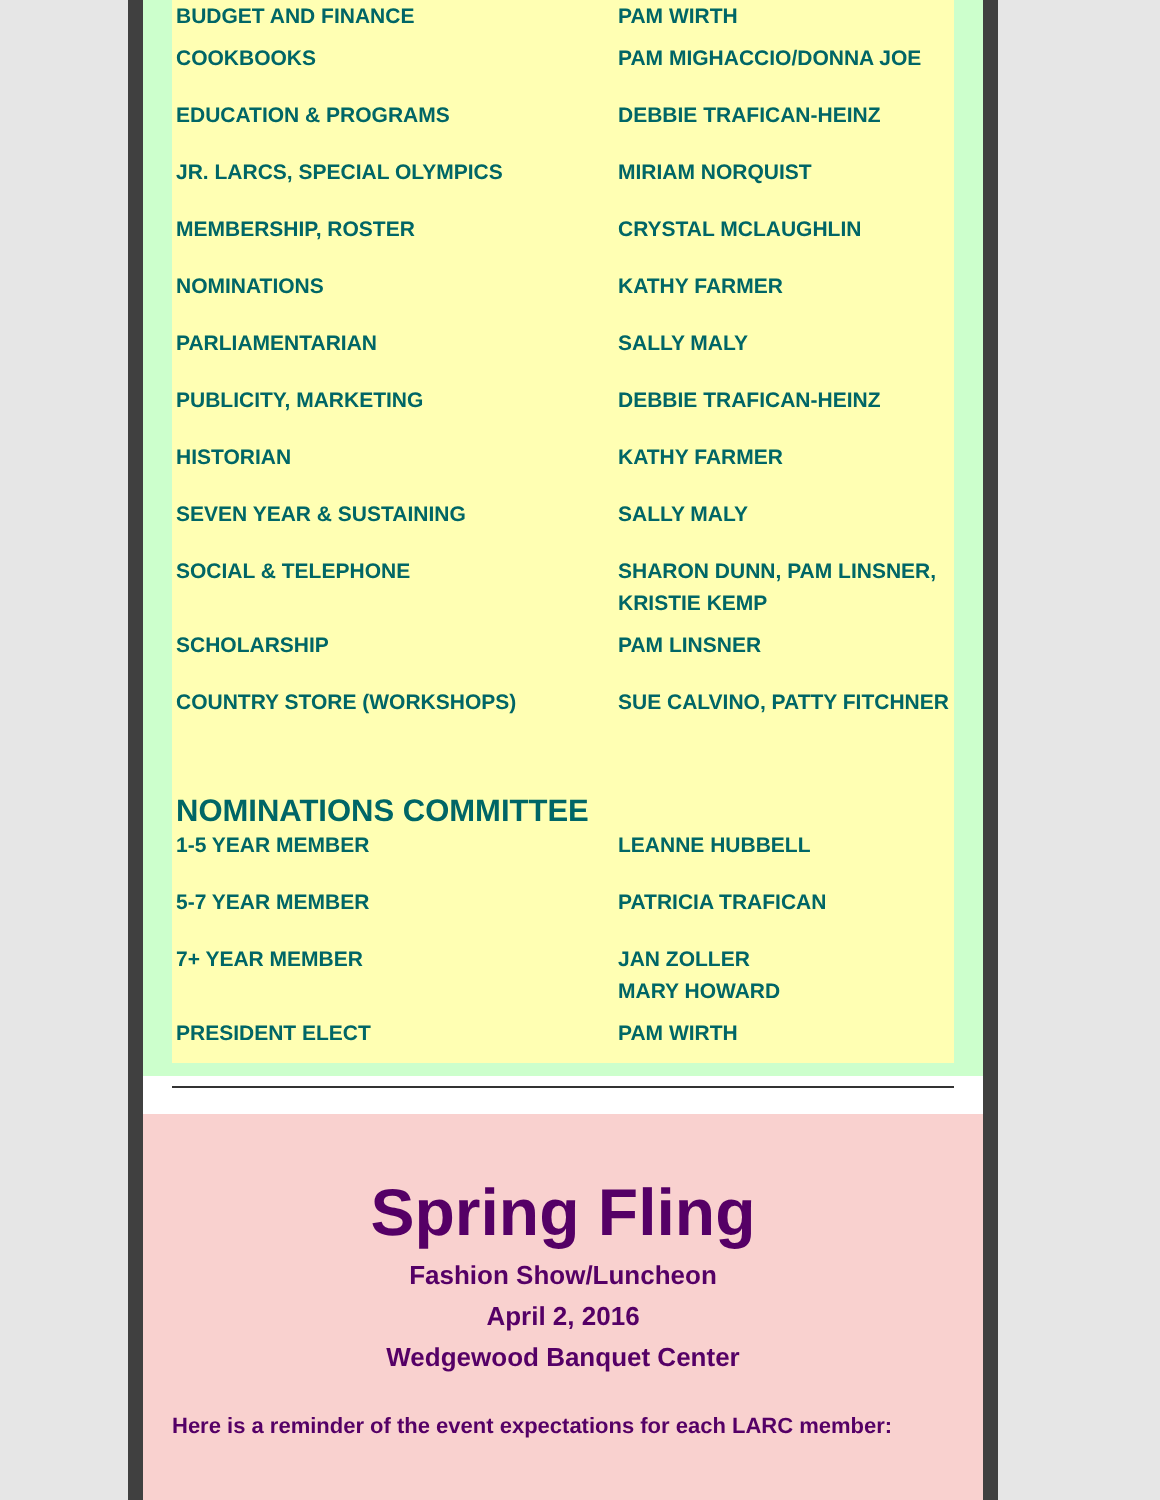| BUDGET AND FINANCE | PAM WIRTH |
| COOKBOOKS | PAM MIGHACCIO/DONNA JOE |
| EDUCATION & PROGRAMS | DEBBIE TRAFICAN-HEINZ |
| JR. LARCS, SPECIAL OLYMPICS | MIRIAM NORQUIST |
| MEMBERSHIP, ROSTER | CRYSTAL MCLAUGHLIN |
| NOMINATIONS | KATHY FARMER |
| PARLIAMENTARIAN | SALLY MALY |
| PUBLICITY, MARKETING | DEBBIE TRAFICAN-HEINZ |
| HISTORIAN | KATHY FARMER |
| SEVEN YEAR & SUSTAINING | SALLY MALY |
| SOCIAL & TELEPHONE | SHARON DUNN, PAM LINSNER, KRISTIE KEMP |
| SCHOLARSHIP | PAM LINSNER |
| COUNTRY STORE (WORKSHOPS) | SUE CALVINO, PATTY FITCHNER |
NOMINATIONS COMMITTEE
| 1-5 YEAR MEMBER | LEANNE HUBBELL |
| 5-7 YEAR MEMBER | PATRICIA TRAFICAN |
| 7+ YEAR MEMBER | JAN ZOLLER MARY HOWARD |
| PRESIDENT ELECT | PAM WIRTH |
Spring Fling
Fashion Show/Luncheon
April 2, 2016
Wedgewood Banquet Center
Here is a reminder of the event expectations for each LARC member: